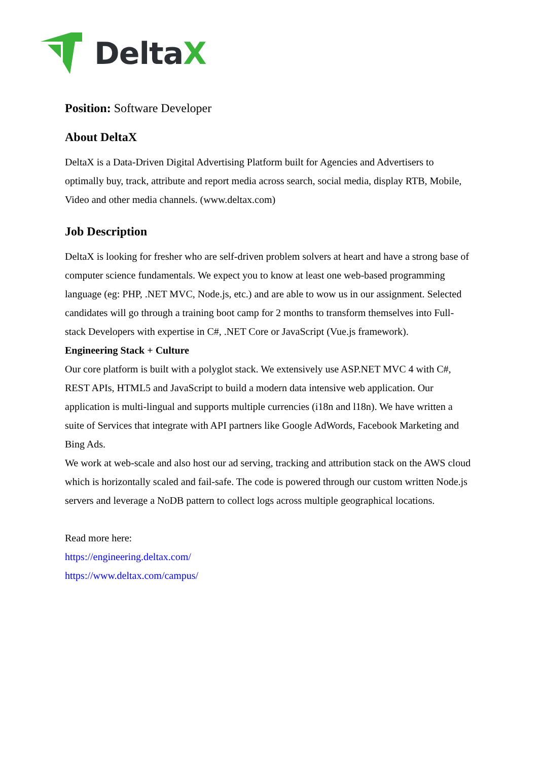DeltaX
Position: Software Developer
About DeltaX
DeltaX is a Data-Driven Digital Advertising Platform built for Agencies and Advertisers to optimally buy, track, attribute and report media across search, social media, display RTB, Mobile, Video and other media channels. (www.deltax.com)
Job Description
DeltaX is looking for fresher who are self-driven problem solvers at heart and have a strong base of computer science fundamentals. We expect you to know at least one web-based programming language (eg: PHP, .NET MVC, Node.js, etc.) and are able to wow us in our assignment. Selected candidates will go through a training boot camp for 2 months to transform themselves into Full-stack Developers with expertise in C#, .NET Core or JavaScript (Vue.js framework).
Engineering Stack + Culture
Our core platform is built with a polyglot stack. We extensively use ASP.NET MVC 4 with C#, REST APIs, HTML5 and JavaScript to build a modern data intensive web application. Our application is multi-lingual and supports multiple currencies (i18n and l18n). We have written a suite of Services that integrate with API partners like Google AdWords, Facebook Marketing and Bing Ads.
We work at web-scale and also host our ad serving, tracking and attribution stack on the AWS cloud which is horizontally scaled and fail-safe. The code is powered through our custom written Node.js servers and leverage a NoDB pattern to collect logs across multiple geographical locations.
Read more here:
https://engineering.deltax.com/
https://www.deltax.com/campus/